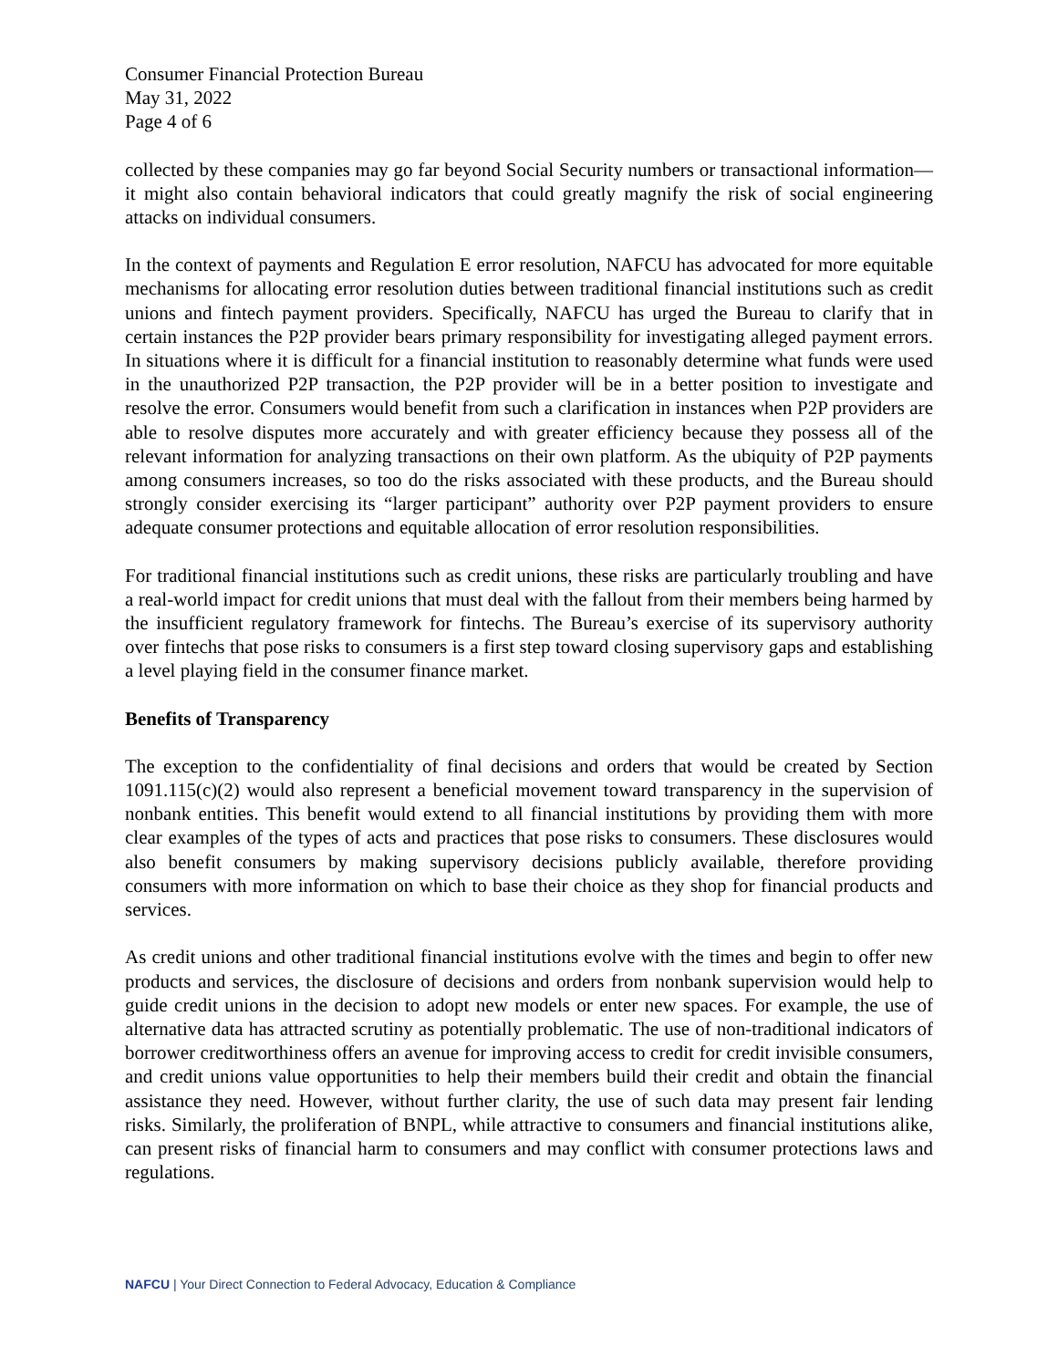Consumer Financial Protection Bureau
May 31, 2022
Page 4 of 6
collected by these companies may go far beyond Social Security numbers or transactional information—it might also contain behavioral indicators that could greatly magnify the risk of social engineering attacks on individual consumers.
In the context of payments and Regulation E error resolution, NAFCU has advocated for more equitable mechanisms for allocating error resolution duties between traditional financial institutions such as credit unions and fintech payment providers. Specifically, NAFCU has urged the Bureau to clarify that in certain instances the P2P provider bears primary responsibility for investigating alleged payment errors. In situations where it is difficult for a financial institution to reasonably determine what funds were used in the unauthorized P2P transaction, the P2P provider will be in a better position to investigate and resolve the error. Consumers would benefit from such a clarification in instances when P2P providers are able to resolve disputes more accurately and with greater efficiency because they possess all of the relevant information for analyzing transactions on their own platform. As the ubiquity of P2P payments among consumers increases, so too do the risks associated with these products, and the Bureau should strongly consider exercising its “larger participant” authority over P2P payment providers to ensure adequate consumer protections and equitable allocation of error resolution responsibilities.
For traditional financial institutions such as credit unions, these risks are particularly troubling and have a real-world impact for credit unions that must deal with the fallout from their members being harmed by the insufficient regulatory framework for fintechs. The Bureau’s exercise of its supervisory authority over fintechs that pose risks to consumers is a first step toward closing supervisory gaps and establishing a level playing field in the consumer finance market.
Benefits of Transparency
The exception to the confidentiality of final decisions and orders that would be created by Section 1091.115(c)(2) would also represent a beneficial movement toward transparency in the supervision of nonbank entities. This benefit would extend to all financial institutions by providing them with more clear examples of the types of acts and practices that pose risks to consumers. These disclosures would also benefit consumers by making supervisory decisions publicly available, therefore providing consumers with more information on which to base their choice as they shop for financial products and services.
As credit unions and other traditional financial institutions evolve with the times and begin to offer new products and services, the disclosure of decisions and orders from nonbank supervision would help to guide credit unions in the decision to adopt new models or enter new spaces. For example, the use of alternative data has attracted scrutiny as potentially problematic. The use of non-traditional indicators of borrower creditworthiness offers an avenue for improving access to credit for credit invisible consumers, and credit unions value opportunities to help their members build their credit and obtain the financial assistance they need. However, without further clarity, the use of such data may present fair lending risks. Similarly, the proliferation of BNPL, while attractive to consumers and financial institutions alike, can present risks of financial harm to consumers and may conflict with consumer protections laws and regulations.
NAFCU | Your Direct Connection to Federal Advocacy, Education & Compliance